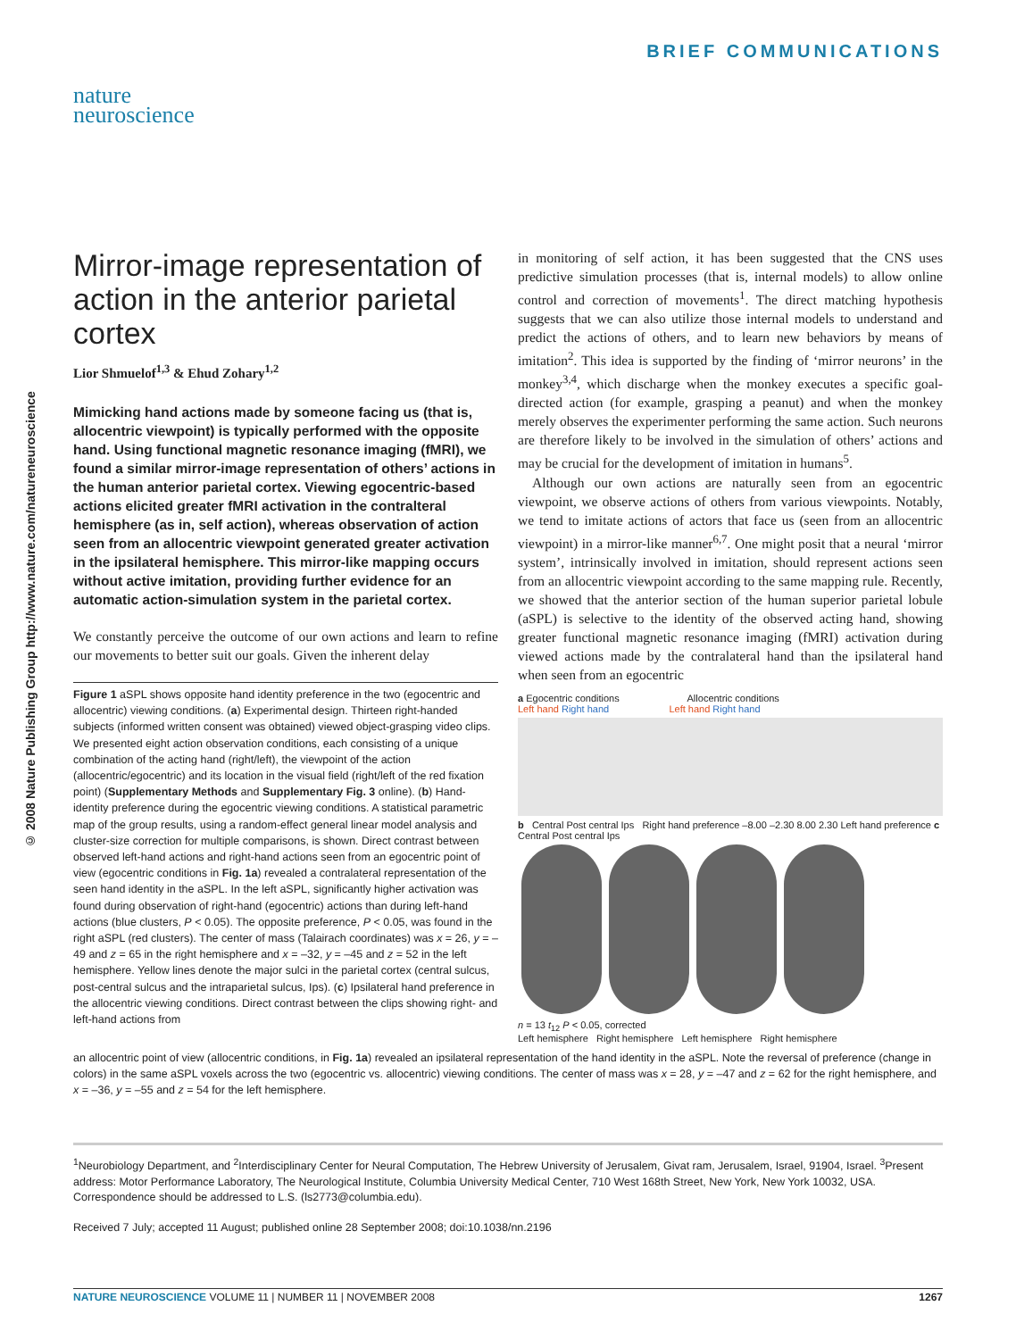BRIEF COMMUNICATIONS
nature
neuroscience
© 2008 Nature Publishing Group http://www.nature.com/natureneuroscience
Mirror-image representation of action in the anterior parietal cortex
Lior Shmuelof<sup>1,3</sup> & Ehud Zohary<sup>1,2</sup>
Mimicking hand actions made by someone facing us (that is, allocentric viewpoint) is typically performed with the opposite hand. Using functional magnetic resonance imaging (fMRI), we found a similar mirror-image representation of others’ actions in the human anterior parietal cortex. Viewing egocentric-based actions elicited greater fMRI activation in the contralteral hemisphere (as in, self action), whereas observation of action seen from an allocentric viewpoint generated greater activation in the ipsilateral hemisphere. This mirror-like mapping occurs without active imitation, providing further evidence for an automatic action-simulation system in the parietal cortex.
We constantly perceive the outcome of our own actions and learn to refine our movements to better suit our goals. Given the inherent delay
Figure 1 aSPL shows opposite hand identity preference in the two (egocentric and allocentric) viewing conditions. (a) Experimental design. Thirteen right-handed subjects (informed written consent was obtained) viewed object-grasping video clips. We presented eight action observation conditions, each consisting of a unique combination of the acting hand (right/left), the viewpoint of the action (allocentric/egocentric) and its location in the visual field (right/left of the red fixation point) (Supplementary Methods and Supplementary Fig. 3 online). (b) Hand-identity preference during the egocentric viewing conditions. A statistical parametric map of the group results, using a random-effect general linear model analysis and cluster-size correction for multiple comparisons, is shown. Direct contrast between observed left-hand actions and right-hand actions seen from an egocentric point of view (egocentric conditions in Fig. 1a) revealed a contralateral representation of the seen hand identity in the aSPL. In the left aSPL, significantly higher activation was found during observation of right-hand (egocentric) actions than during left-hand actions (blue clusters, P < 0.05). The opposite preference, P < 0.05, was found in the right aSPL (red clusters). The center of mass (Talairach coordinates) was x = 26, y = –49 and z = 65 in the right hemisphere and x = –32, y = –45 and z = 52 in the left hemisphere. Yellow lines denote the major sulci in the parietal cortex (central sulcus, post-central sulcus and the intraparietal sulcus, Ips). (c) Ipsilateral hand preference in the allocentric viewing conditions. Direct contrast between the clips showing right- and left-hand actions from
in monitoring of self action, it has been suggested that the CNS uses predictive simulation processes (that is, internal models) to allow online control and correction of movements<sup>1</sup>. The direct matching hypothesis suggests that we can also utilize those internal models to understand and predict the actions of others, and to learn new behaviors by means of imitation<sup>2</sup>. This idea is supported by the finding of ‘mirror neurons’ in the monkey<sup>3,4</sup>, which discharge when the monkey executes a specific goal-directed action (for example, grasping a peanut) and when the monkey merely observes the experimenter performing the same action. Such neurons are therefore likely to be involved in the simulation of others’ actions and may be crucial for the development of imitation in humans<sup>5</sup>.
Although our own actions are naturally seen from an egocentric viewpoint, we observe actions of others from various viewpoints. Notably, we tend to imitate actions of actors that face us (seen from an allocentric viewpoint) in a mirror-like manner<sup>6,7</sup>. One might posit that a neural ‘mirror system’, intrinsically involved in imitation, should represent actions seen from an allocentric viewpoint according to the same mapping rule. Recently, we showed that the anterior section of the human superior parietal lobule (aSPL) is selective to the identity of the observed acting hand, showing greater functional magnetic resonance imaging (fMRI) activation during viewed actions made by the contralateral hand than the ipsilateral hand when seen from an egocentric
a Egocentric conditions Allocentric conditions
Left hand Right hand Left hand Right hand
b Central Post central Ips Right hand preference –8.00 –2.30 8.00 2.30 Left hand preference c Central Post central Ips
n = 13 t<sub>12</sub> P < 0.05, corrected
Left hemisphere Right hemisphere Left hemisphere Right hemisphere
an allocentric point of view (allocentric conditions, in Fig. 1a) revealed an ipsilateral representation of the hand identity in the aSPL. Note the reversal of preference (change in colors) in the same aSPL voxels across the two (egocentric vs. allocentric) viewing conditions. The center of mass was x = 28, y = –47 and z = 62 for the right hemisphere, and x = –36, y = –55 and z = 54 for the left hemisphere.
<sup>1</sup> Neurobiology Department, and <sup>2</sup>Interdisciplinary Center for Neural Computation, The Hebrew University of Jerusalem, Givat ram, Jerusalem, Israel, 91904, Israel. <sup>3</sup>Present address: Motor Performance Laboratory, The Neurological Institute, Columbia University Medical Center, 710 West 168th Street, New York, New York 10032, USA. Correspondence should be addressed to L.S. (ls2773@columbia.edu).
Received 7 July; accepted 11 August; published online 28 September 2008; doi:10.1038/nn.2196
NATURE NEUROSCIENCE VOLUME 11 | NUMBER 11 | NOVEMBER 2008 1267